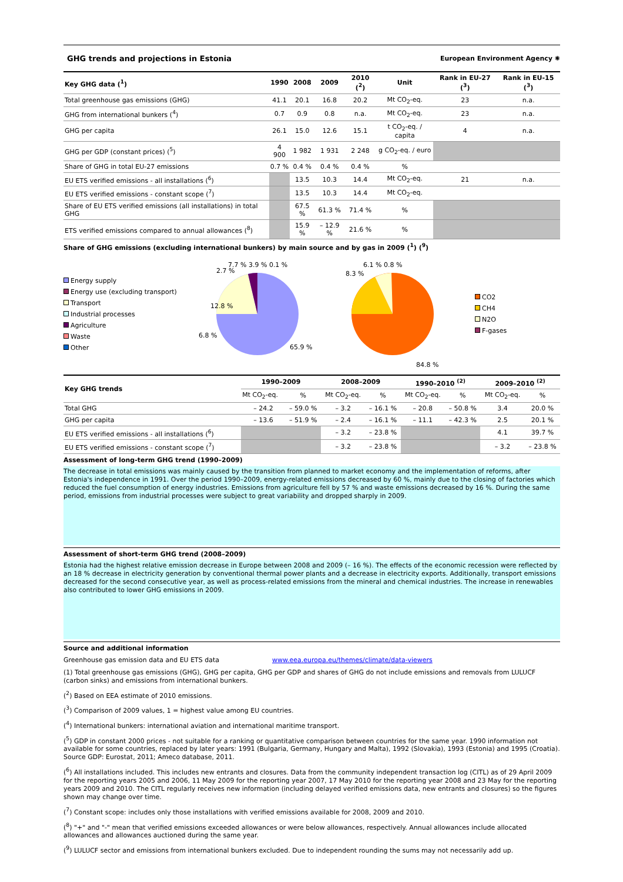GHG trends and projections in Estonia European Environment Agency ✺
| Key GHG data (<sup>1</sup>) | 1990 | 2008 | 2009 | 2010 (<sup>2</sup>) | Unit | Rank in EU-27 (<sup>3</sup>) | Rank in EU-15 (<sup>3</sup>) |
| --- | --- | --- | --- | --- | --- | --- | --- |
| Total greenhouse gas emissions (GHG) | 41.1 | 20.1 | 16.8 | 20.2 | Mt CO<sub>2</sub>-eq. | 23 | n.a. |
| GHG from international bunkers (<sup>4</sup>) | 0.7 | 0.9 | 0.8 | n.a. | Mt CO<sub>2</sub>-eq. | 23 | n.a. |
| GHG per capita | 26.1 | 15.0 | 12.6 | 15.1 | t CO<sub>2</sub>-eq. / capita | 4 | n.a. |
| GHG per GDP (constant prices) (<sup>5</sup>) | 4 900 | 1 982 | 1 931 | 2 248 | g CO<sub>2</sub>-eq. / euro | | |
| Share of GHG in total EU-27 emissions | 0.7 % | 0.4 % | 0.4 % | 0.4 % | % | | |
| EU ETS verified emissions - all installations (<sup>6</sup>) | | 13.5 | 10.3 | 14.4 | Mt CO<sub>2</sub>-eq. | 21 | n.a. |
| EU ETS verified emissions - constant scope (<sup>7</sup>) | | 13.5 | 10.3 | 14.4 | Mt CO<sub>2</sub>-eq. | | |
| Share of EU ETS verified emissions (all installations) in total GHG | | 67.5 % | 61.3 % | 71.4 % | % | | |
| ETS verified emissions compared to annual allowances (<sup>8</sup>) | | 15.9 % | – 12.9 % | 21.6 % | % | | |
Share of GHG emissions (excluding international bunkers) by main source and by gas in 2009 (<sup>1</sup>) (<sup>9</sup>)
Energy supply
Energy use (excluding transport)
Transport
Industrial processes
Agriculture
Waste
Other
12.8 %
65.9 %
2.7 %
7.7 % 3.9 % 0.1 %
6.8 %
8.3 %
6.1 % 0.8 %
84.8 %
CO2
CH4
N2O
F-gases
| Key GHG trends | 1990–2009 | | 2008–2009 | | 1990–2010 <sup>(2)</sup> | | 2009–2010 <sup>(2)</sup> | |
| --- | --- | --- | --- | --- | --- | --- | --- | --- |
| | Mt CO<sub>2</sub>-eq. | % | Mt CO<sub>2</sub>-eq. | % | Mt CO<sub>2</sub>-eq. | % | Mt CO<sub>2</sub>-eq. | % |
| Total GHG | – 24.2 | – 59.0 % | – 3.2 | – 16.1 % | – 20.8 | – 50.8 % | 3.4 | 20.0 % |
| GHG per capita | – 13.6 | – 51.9 % | – 2.4 | – 16.1 % | – 11.1 | – 42.3 % | 2.5 | 20.1 % |
| EU ETS verified emissions - all installations (<sup>6</sup>) | | | – 3.2 | – 23.8 % | | | 4.1 | 39.7 % |
| EU ETS verified emissions - constant scope (<sup>7</sup>) | | | – 3.2 | – 23.8 % | | | – 3.2 | – 23.8 % |
Assessment of long-term GHG trend (1990–2009)
The decrease in total emissions was mainly caused by the transition from planned to market economy and the implementation of reforms, after Estonia's independence in 1991. Over the period 1990–2009, energy-related emissions decreased by 60 %, mainly due to the closing of factories which reduced the fuel consumption of energy industries. Emissions from agriculture fell by 57 % and waste emissions decreased by 16 %. During the same period, emissions from industrial processes were subject to great variability and dropped sharply in 2009.
Assessment of short-term GHG trend (2008–2009)
Estonia had the highest relative emission decrease in Europe between 2008 and 2009 (– 16 %). The effects of the economic recession were reflected by an 18 % decrease in electricity generation by conventional thermal power plants and a decrease in electricity exports. Additionally, transport emissions decreased for the second consecutive year, as well as process-related emissions from the mineral and chemical industries. The increase in renewables also contributed to lower GHG emissions in 2009.
Source and additional information
Greenhouse gas emission data and EU ETS data www.eea.europa.eu/themes/climate/data-viewers
(1) Total greenhouse gas emissions (GHG), GHG per capita, GHG per GDP and shares of GHG do not include emissions and removals from LULUCF (carbon sinks) and emissions from international bunkers.
(<sup>2</sup>) Based on EEA estimate of 2010 emissions.
(<sup>3</sup>) Comparison of 2009 values, 1 = highest value among EU countries.
(<sup>4</sup>) International bunkers: international aviation and international maritime transport.
(<sup>5</sup>) GDP in constant 2000 prices - not suitable for a ranking or quantitative comparison between countries for the same year. 1990 information not available for some countries, replaced by later years: 1991 (Bulgaria, Germany, Hungary and Malta), 1992 (Slovakia), 1993 (Estonia) and 1995 (Croatia). Source GDP: Eurostat, 2011; Ameco database, 2011.
(<sup>6</sup>) All installations included. This includes new entrants and closures. Data from the community independent transaction log (CITL) as of 29 April 2009 for the reporting years 2005 and 2006, 11 May 2009 for the reporting year 2007, 17 May 2010 for the reporting year 2008 and 23 May for the reporting years 2009 and 2010. The CITL regularly receives new information (including delayed verified emissions data, new entrants and closures) so the figures shown may change over time.
(<sup>7</sup>) Constant scope: includes only those installations with verified emissions available for 2008, 2009 and 2010.
(<sup>8</sup>) "+" and "-" mean that verified emissions exceeded allowances or were below allowances, respectively. Annual allowances include allocated allowances and allowances auctioned during the same year.
(<sup>9</sup>) LULUCF sector and emissions from international bunkers excluded. Due to independent rounding the sums may not necessarily add up.